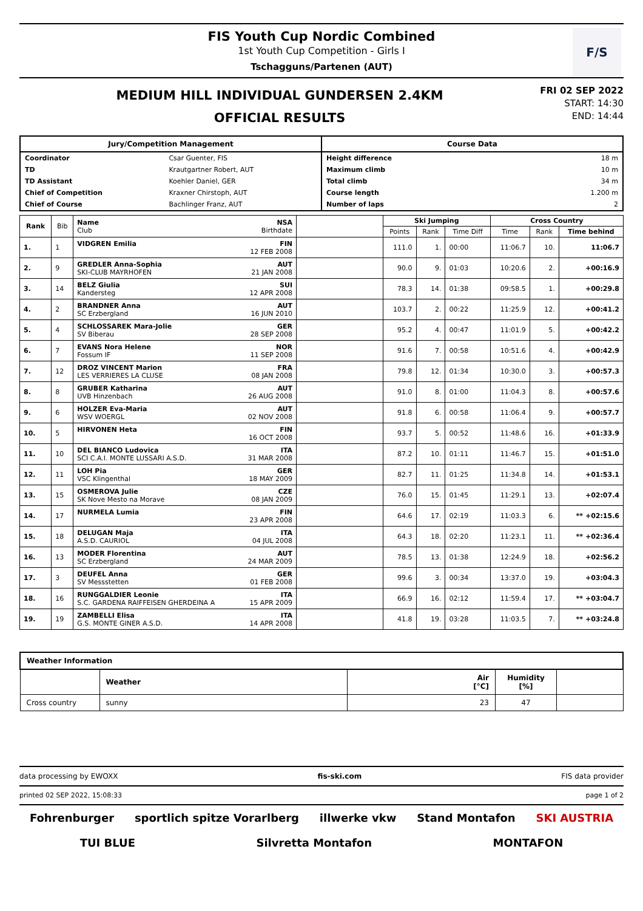FIS Youth Cup Nordic Combined
1st Youth Cup Competition - Girls I
Tschagguns/Partenen (AUT)
F/S
MEDIUM HILL INDIVIDUAL GUNDERSEN 2.4KM
OFFICIAL RESULTS
FRI 02 SEP 2022
START: 14:30
END: 14:44
Jury/Competition Management
| Coordinator | Csar Guenter, FIS |
| TD | Krautgartner Robert, AUT |
| TD Assistant | Koehler Daniel, GER |
| Chief of Competition | Kraxner Chirstoph, AUT |
| Chief of Course | Bachlinger Franz, AUT |
Course Data
| Height difference | 18 m |
| Maximum climb | 10 m |
| Total climb | 34 m |
| Course length | 1.200 m |
| Number of laps | 2 |
| Rank | Bib | Name NSA Club Birthdate | | Ski Jumping | | | Cross Country | | |
| --- | --- | --- | --- | --- | --- | --- | --- | --- | --- |
| | | | | Points | Rank | Time Diff | Time | Rank | Time behind |
| 1. | 1 | VIDGREN Emilia FIN 12 FEB 2008 | | 111.0 | 1. | 00:00 | 11:06.7 | 10. | 11:06.7 |
| 2. | 9 | GREDLER Anna-Sophia AUT SKI-CLUB MAYRHOFEN 21 JAN 2008 | | 90.0 | 9. | 01:03 | 10:20.6 | 2. | +00:16.9 |
| 3. | 14 | BELZ Giulia SUI Kandersteg 12 APR 2008 | | 78.3 | 14. | 01:38 | 09:58.5 | 1. | +00:29.8 |
| 4. | 2 | BRANDNER Anna AUT SC Erzbergland 16 JUN 2010 | | 103.7 | 2. | 00:22 | 11:25.9 | 12. | +00:41.2 |
| 5. | 4 | SCHLOSSAREK Mara-Jolie GER SV Biberau 28 SEP 2008 | | 95.2 | 4. | 00:47 | 11:01.9 | 5. | +00:42.2 |
| 6. | 7 | EVANS Nora Helene NOR Fossum IF 11 SEP 2008 | | 91.6 | 7. | 00:58 | 10:51.6 | 4. | +00:42.9 |
| 7. | 12 | DROZ VINCENT Marion FRA LES VERRIERES LA CLUSE 08 JAN 2008 | | 79.8 | 12. | 01:34 | 10:30.0 | 3. | +00:57.3 |
| 8. | 8 | GRUBER Katharina AUT UVB Hinzenbach 26 AUG 2008 | | 91.0 | 8. | 01:00 | 11:04.3 | 8. | +00:57.6 |
| 9. | 6 | HOLZER Eva-Maria AUT WSV WOERGL 02 NOV 2008 | | 91.8 | 6. | 00:58 | 11:06.4 | 9. | +00:57.7 |
| 10. | 5 | HIRVONEN Heta FIN 16 OCT 2008 | | 93.7 | 5. | 00:52 | 11:48.6 | 16. | +01:33.9 |
| 11. | 10 | DEL BIANCO Ludovica ITA SCI C.A.I. MONTE LUSSARI A.S.D. 31 MAR 2008 | | 87.2 | 10. | 01:11 | 11:46.7 | 15. | +01:51.0 |
| 12. | 11 | LOH Pia GER VSC Klingenthal 18 MAY 2009 | | 82.7 | 11. | 01:25 | 11:34.8 | 14. | +01:53.1 |
| 13. | 15 | OSMEROVA Julie CZE SK Nove Mesto na Morave 08 JAN 2009 | | 76.0 | 15. | 01:45 | 11:29.1 | 13. | +02:07.4 |
| 14. | 17 | NURMELA Lumia FIN 23 APR 2008 | | 64.6 | 17. | 02:19 | 11:03.3 | 6. | ** +02:15.6 |
| 15. | 18 | DELUGAN Maja ITA A.S.D. CAURIOL 04 JUL 2008 | | 64.3 | 18. | 02:20 | 11:23.1 | 11. | ** +02:36.4 |
| 16. | 13 | MODER Florentina AUT SC Erzbergland 24 MAR 2009 | | 78.5 | 13. | 01:38 | 12:24.9 | 18. | +02:56.2 |
| 17. | 3 | DEUFEL Anna GER SV Messstetten 01 FEB 2008 | | 99.6 | 3. | 00:34 | 13:37.0 | 19. | +03:04.3 |
| 18. | 16 | RUNGGALDIER Leonie ITA S.C. GARDENA RAIFFEISEN GHERDEINA A 15 APR 2009 | | 66.9 | 16. | 02:12 | 11:59.4 | 17. | ** +03:04.7 |
| 19. | 19 | ZAMBELLI Elisa ITA G.S. MONTE GINER A.S.D. 14 APR 2008 | | 41.8 | 19. | 03:28 | 11:03.5 | 7. | ** +03:24.8 |
| Weather Information | | | | |
| | Weather | Air [°C] | Humidity [%] | |
| Cross country | sunny | 23 | 47 | |
data processing by EWOXX fis-ski.com FIS data provider
printed 02 SEP 2022, 15:08:33 page 1 of 2
Fohrenburger sportlich spitze Vorarlberg illwerke vkw Stand Montafon SKI AUSTRIA TUI BLUE Silvretta Montafon MONTAFON